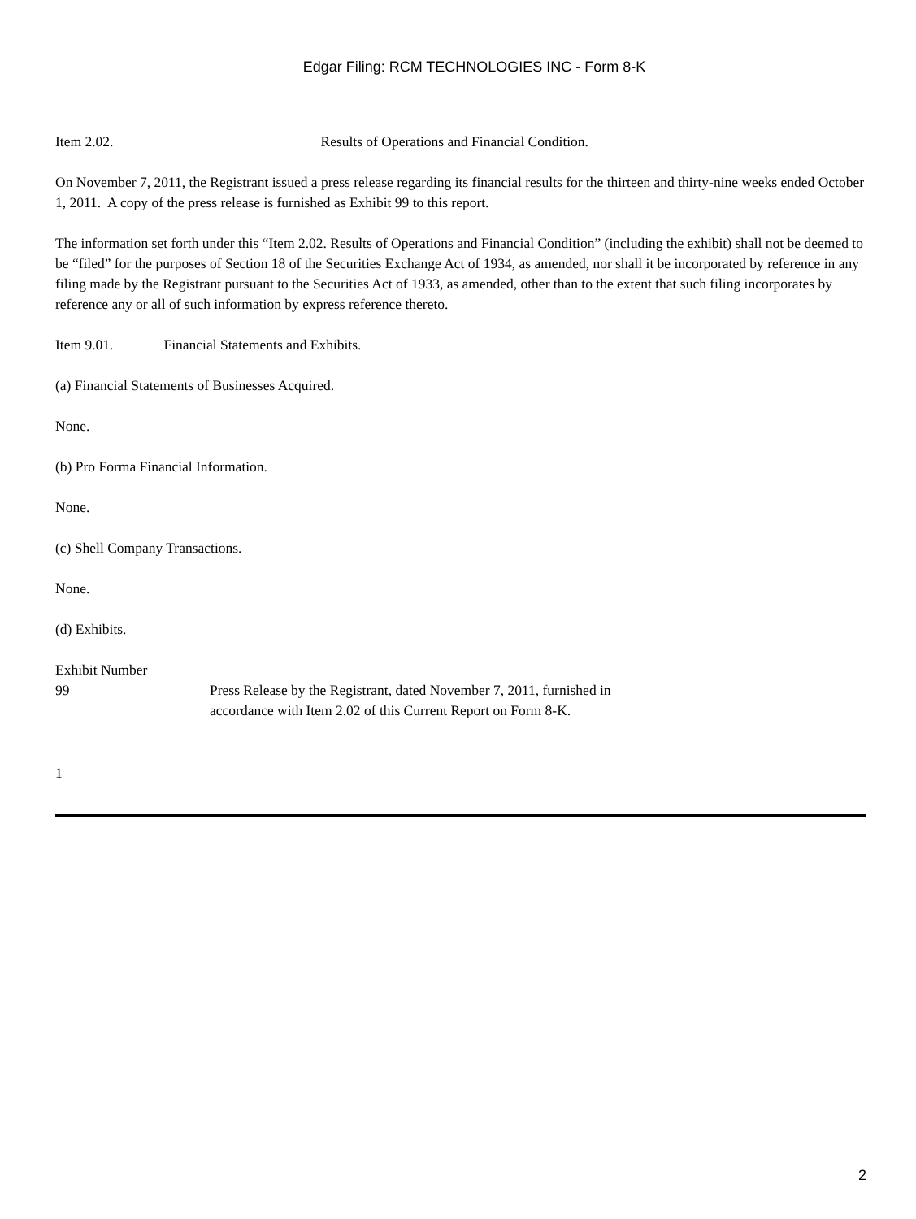Edgar Filing: RCM TECHNOLOGIES INC - Form 8-K
Item 2.02. Results of Operations and Financial Condition.
On November 7, 2011, the Registrant issued a press release regarding its financial results for the thirteen and thirty-nine weeks ended October 1, 2011. A copy of the press release is furnished as Exhibit 99 to this report.
The information set forth under this “Item 2.02. Results of Operations and Financial Condition” (including the exhibit) shall not be deemed to be “filed” for the purposes of Section 18 of the Securities Exchange Act of 1934, as amended, nor shall it be incorporated by reference in any filing made by the Registrant pursuant to the Securities Act of 1933, as amended, other than to the extent that such filing incorporates by reference any or all of such information by express reference thereto.
Item 9.01. Financial Statements and Exhibits.
(a) Financial Statements of Businesses Acquired.
None.
(b) Pro Forma Financial Information.
None.
(c) Shell Company Transactions.
None.
(d) Exhibits.
| Exhibit Number | |
| 99 | Press Release by the Registrant, dated November 7, 2011, furnished in accordance with Item 2.02 of this Current Report on Form 8-K. |
1
2